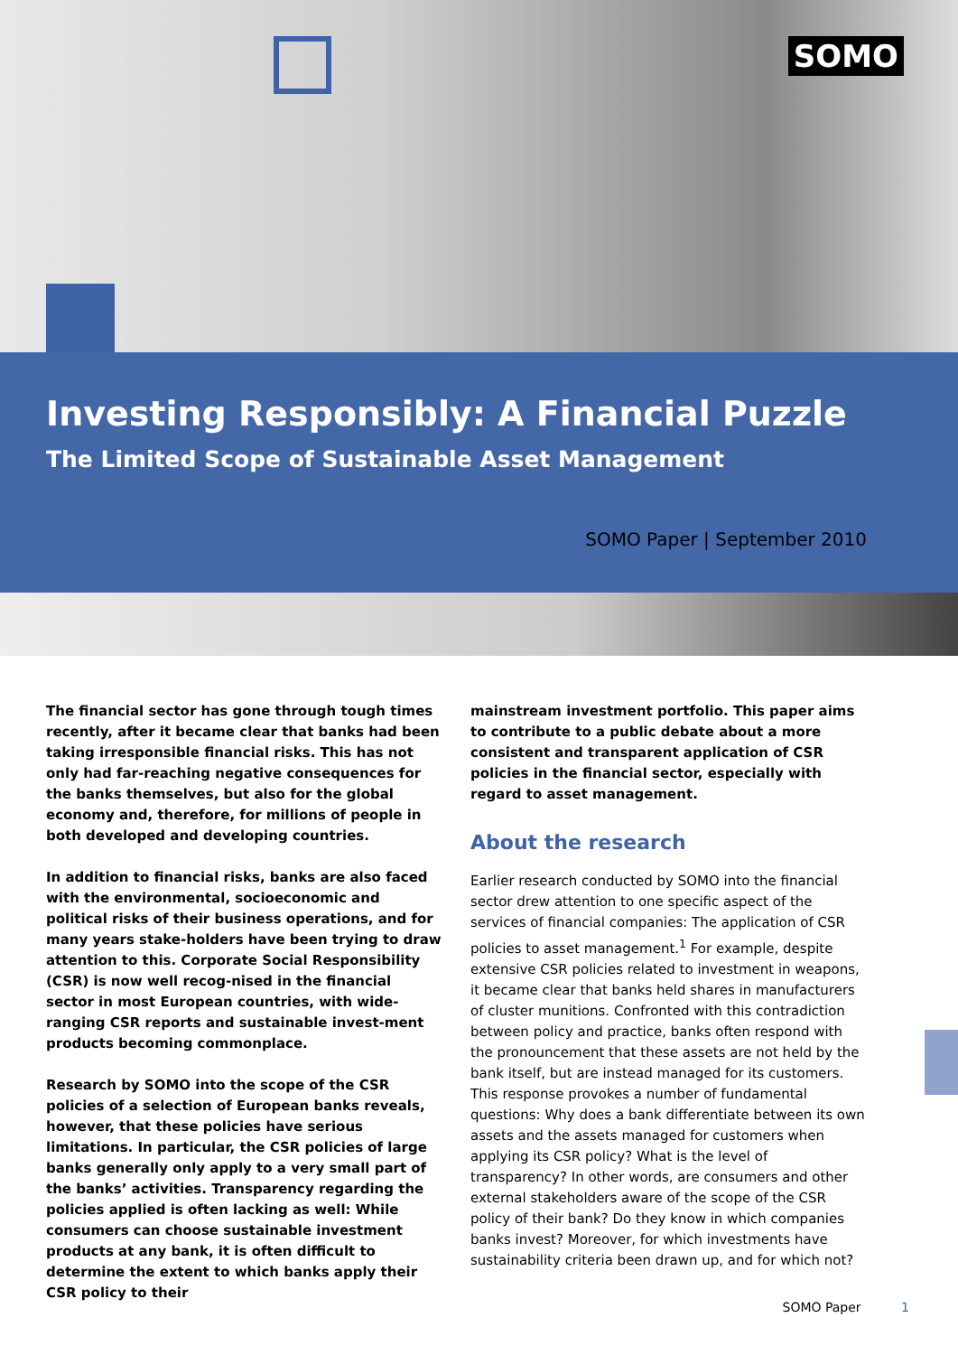SOMO
Investing Responsibly: A Financial Puzzle
The Limited Scope of Sustainable Asset Management
SOMO Paper | September 2010
The financial sector has gone through tough times recently, after it became clear that banks had been taking irresponsible financial risks. This has not only had far-reaching negative consequences for the banks themselves, but also for the global economy and, therefore, for millions of people in both developed and developing countries.
In addition to financial risks, banks are also faced with the environmental, socioeconomic and political risks of their business operations, and for many years stake-holders have been trying to draw attention to this. Corporate Social Responsibility (CSR) is now well recog-nised in the financial sector in most European countries, with wide-ranging CSR reports and sustainable invest-ment products becoming commonplace.
Research by SOMO into the scope of the CSR policies of a selection of European banks reveals, however, that these policies have serious limitations. In particular, the CSR policies of large banks generally only apply to a very small part of the banks’ activities. Transparency regarding the policies applied is often lacking as well: While consumers can choose sustainable investment products at any bank, it is often difficult to determine the extent to which banks apply their CSR policy to their
mainstream investment portfolio. This paper aims to contribute to a public debate about a more consistent and transparent application of CSR policies in the financial sector, especially with regard to asset management.
About the research
Earlier research conducted by SOMO into the financial sector drew attention to one specific aspect of the services of financial companies: The application of CSR policies to asset management.<sup>1</sup> For example, despite extensive CSR policies related to investment in weapons, it became clear that banks held shares in manufacturers of cluster munitions. Confronted with this contradiction between policy and practice, banks often respond with the pronouncement that these assets are not held by the bank itself, but are instead managed for its customers. This response provokes a number of fundamental questions: Why does a bank differentiate between its own assets and the assets managed for customers when applying its CSR policy? What is the level of transparency? In other words, are consumers and other external stakeholders aware of the scope of the CSR policy of their bank? Do they know in which companies banks invest? Moreover, for which investments have sustainability criteria been drawn up, and for which not?
SOMO Paper 1